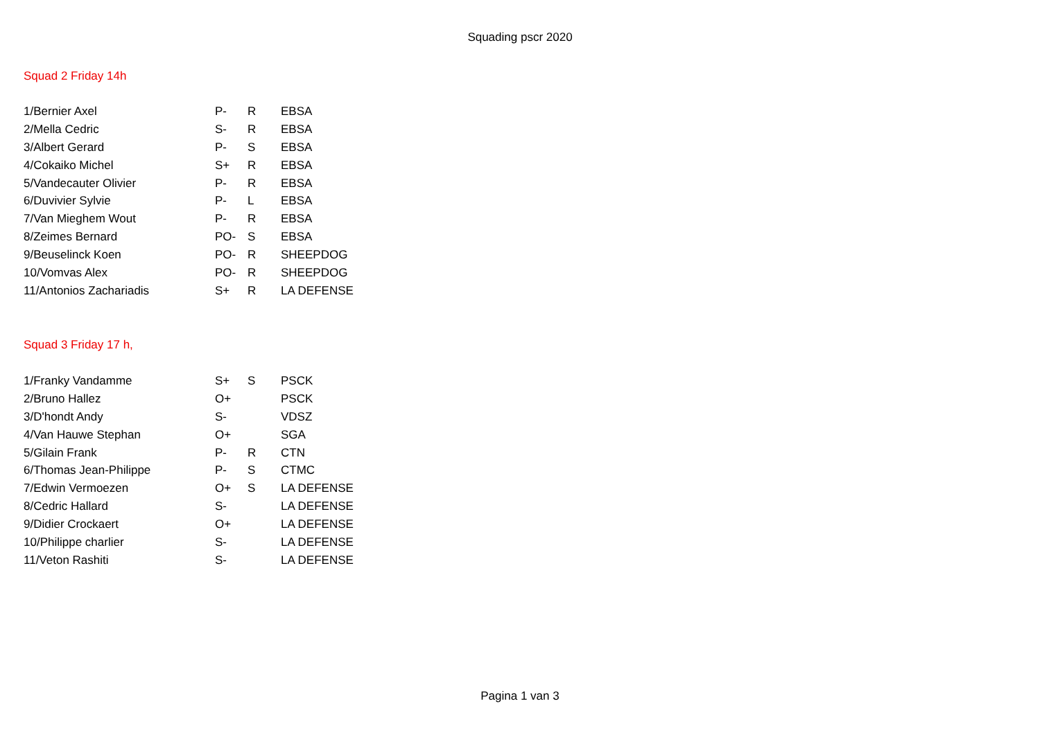Squading pscr 2020
Squad 2 Friday 14h
| 1/Bernier Axel | P- | R | EBSA |
| 2/Mella Cedric | S- | R | EBSA |
| 3/Albert Gerard | P- | S | EBSA |
| 4/Cokaiko Michel | S+ | R | EBSA |
| 5/Vandecauter Olivier | P- | R | EBSA |
| 6/Duvivier Sylvie | P- | L | EBSA |
| 7/Van Mieghem Wout | P- | R | EBSA |
| 8/Zeimes Bernard | PO- | S | EBSA |
| 9/Beuselinck Koen | PO- | R | SHEEPDOG |
| 10/Vomvas Alex | PO- | R | SHEEPDOG |
| 11/Antonios Zachariadis | S+ | R | LA DEFENSE |
Squad 3 Friday 17 h,
| 1/Franky Vandamme | S+ | S | PSCK |
| 2/Bruno Hallez | O+ | | PSCK |
| 3/D'hondt Andy | S- | | VDSZ |
| 4/Van Hauwe Stephan | O+ | | SGA |
| 5/Gilain Frank | P- | R | CTN |
| 6/Thomas Jean-Philippe | P- | S | CTMC |
| 7/Edwin Vermoezen | O+ | S | LA DEFENSE |
| 8/Cedric Hallard | S- | | LA DEFENSE |
| 9/Didier Crockaert | O+ | | LA DEFENSE |
| 10/Philippe charlier | S- | | LA DEFENSE |
| 11/Veton Rashiti | S- | | LA DEFENSE |
Pagina 1 van 3